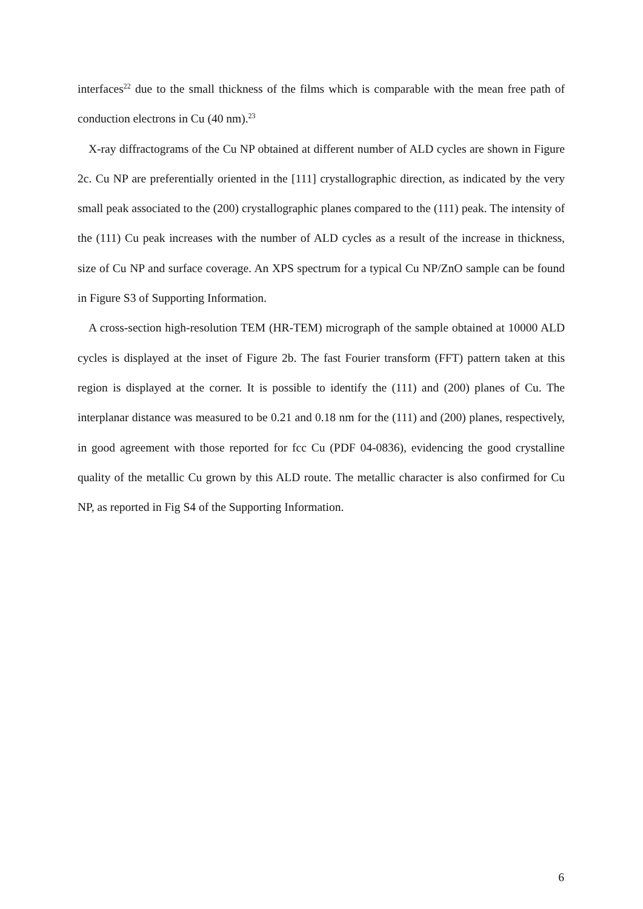interfaces<sup>22</sup> due to the small thickness of the films which is comparable with the mean free path of conduction electrons in Cu (40 nm).<sup>23</sup>
X-ray diffractograms of the Cu NP obtained at different number of ALD cycles are shown in Figure 2c. Cu NP are preferentially oriented in the [111] crystallographic direction, as indicated by the very small peak associated to the (200) crystallographic planes compared to the (111) peak. The intensity of the (111) Cu peak increases with the number of ALD cycles as a result of the increase in thickness, size of Cu NP and surface coverage. An XPS spectrum for a typical Cu NP/ZnO sample can be found in Figure S3 of Supporting Information.
A cross-section high-resolution TEM (HR-TEM) micrograph of the sample obtained at 10000 ALD cycles is displayed at the inset of Figure 2b. The fast Fourier transform (FFT) pattern taken at this region is displayed at the corner. It is possible to identify the (111) and (200) planes of Cu. The interplanar distance was measured to be 0.21 and 0.18 nm for the (111) and (200) planes, respectively, in good agreement with those reported for fcc Cu (PDF 04-0836), evidencing the good crystalline quality of the metallic Cu grown by this ALD route. The metallic character is also confirmed for Cu NP, as reported in Fig S4 of the Supporting Information.
6